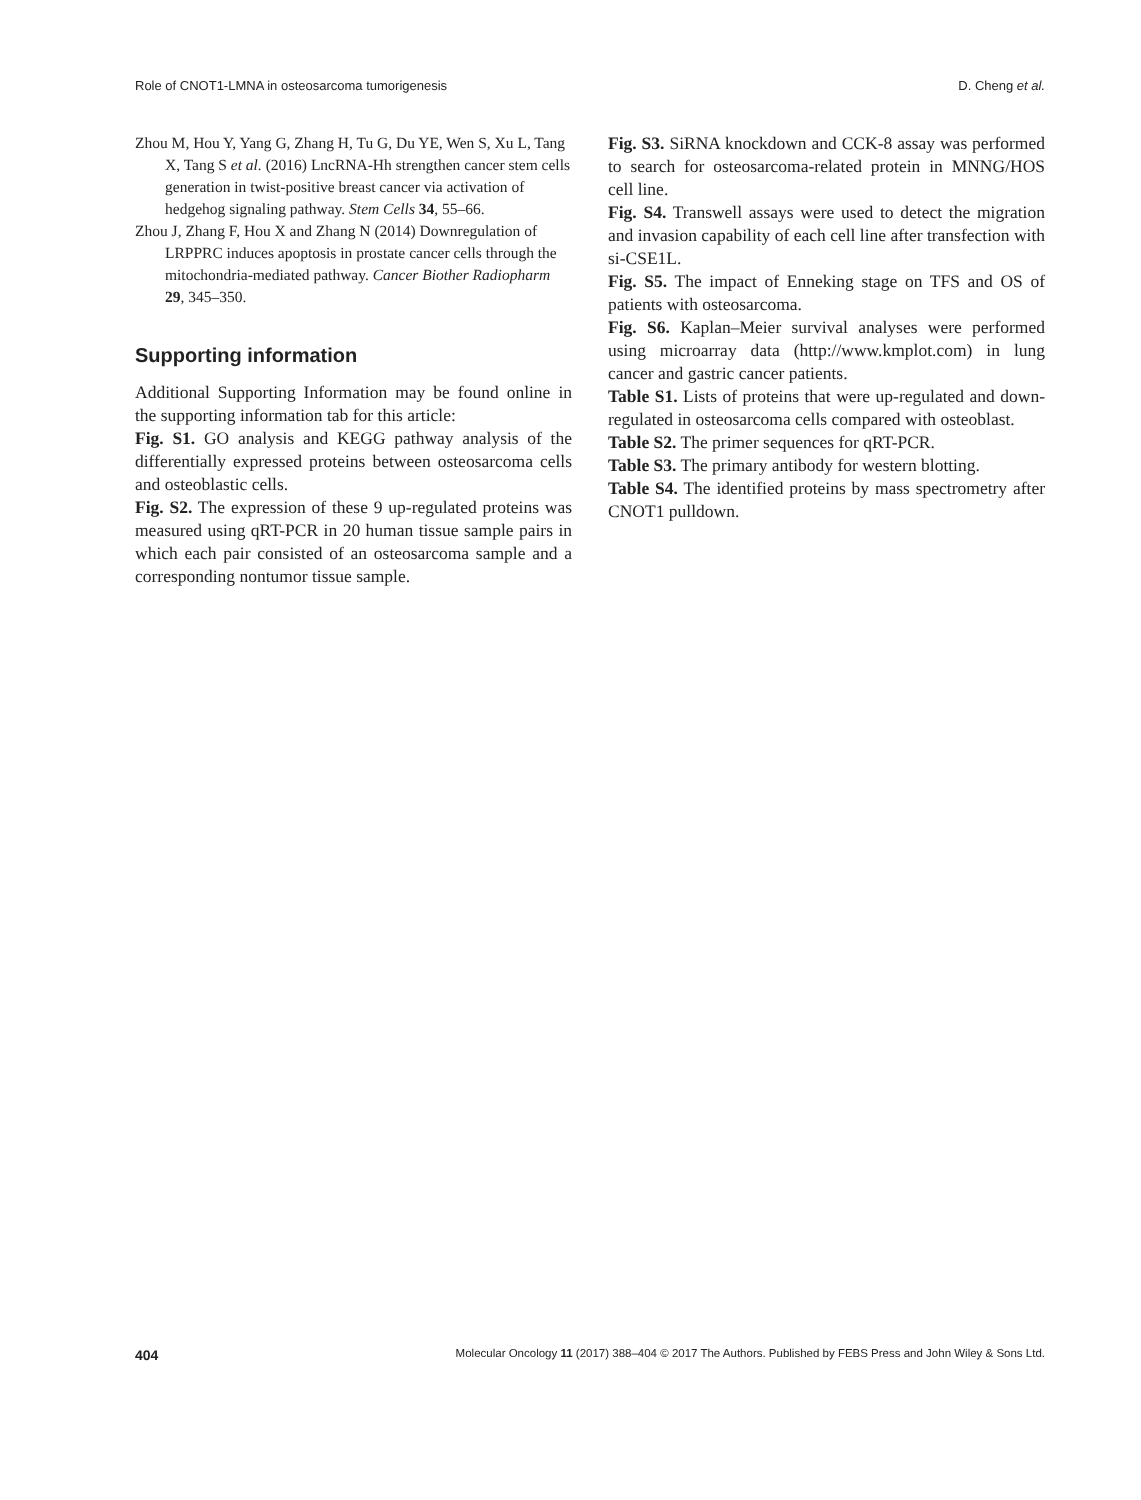Role of CNOT1-LMNA in osteosarcoma tumorigenesis D. Cheng et al.
Zhou M, Hou Y, Yang G, Zhang H, Tu G, Du YE, Wen S, Xu L, Tang X, Tang S et al. (2016) LncRNA-Hh strengthen cancer stem cells generation in twist-positive breast cancer via activation of hedgehog signaling pathway. Stem Cells 34, 55–66.
Zhou J, Zhang F, Hou X and Zhang N (2014) Downregulation of LRPPRC induces apoptosis in prostate cancer cells through the mitochondria-mediated pathway. Cancer Biother Radiopharm 29, 345–350.
Supporting information
Additional Supporting Information may be found online in the supporting information tab for this article:
Fig. S1. GO analysis and KEGG pathway analysis of the differentially expressed proteins between osteosarcoma cells and osteoblastic cells.
Fig. S2. The expression of these 9 up-regulated proteins was measured using qRT-PCR in 20 human tissue sample pairs in which each pair consisted of an osteosarcoma sample and a corresponding nontumor tissue sample.
Fig. S3. SiRNA knockdown and CCK-8 assay was performed to search for osteosarcoma-related protein in MNNG/HOS cell line.
Fig. S4. Transwell assays were used to detect the migration and invasion capability of each cell line after transfection with si-CSE1L.
Fig. S5. The impact of Enneking stage on TFS and OS of patients with osteosarcoma.
Fig. S6. Kaplan–Meier survival analyses were performed using microarray data (http://www.kmplot.com) in lung cancer and gastric cancer patients.
Table S1. Lists of proteins that were up-regulated and down-regulated in osteosarcoma cells compared with osteoblast.
Table S2. The primer sequences for qRT-PCR.
Table S3. The primary antibody for western blotting.
Table S4. The identified proteins by mass spectrometry after CNOT1 pulldown.
404 Molecular Oncology 11 (2017) 388–404 © 2017 The Authors. Published by FEBS Press and John Wiley & Sons Ltd.